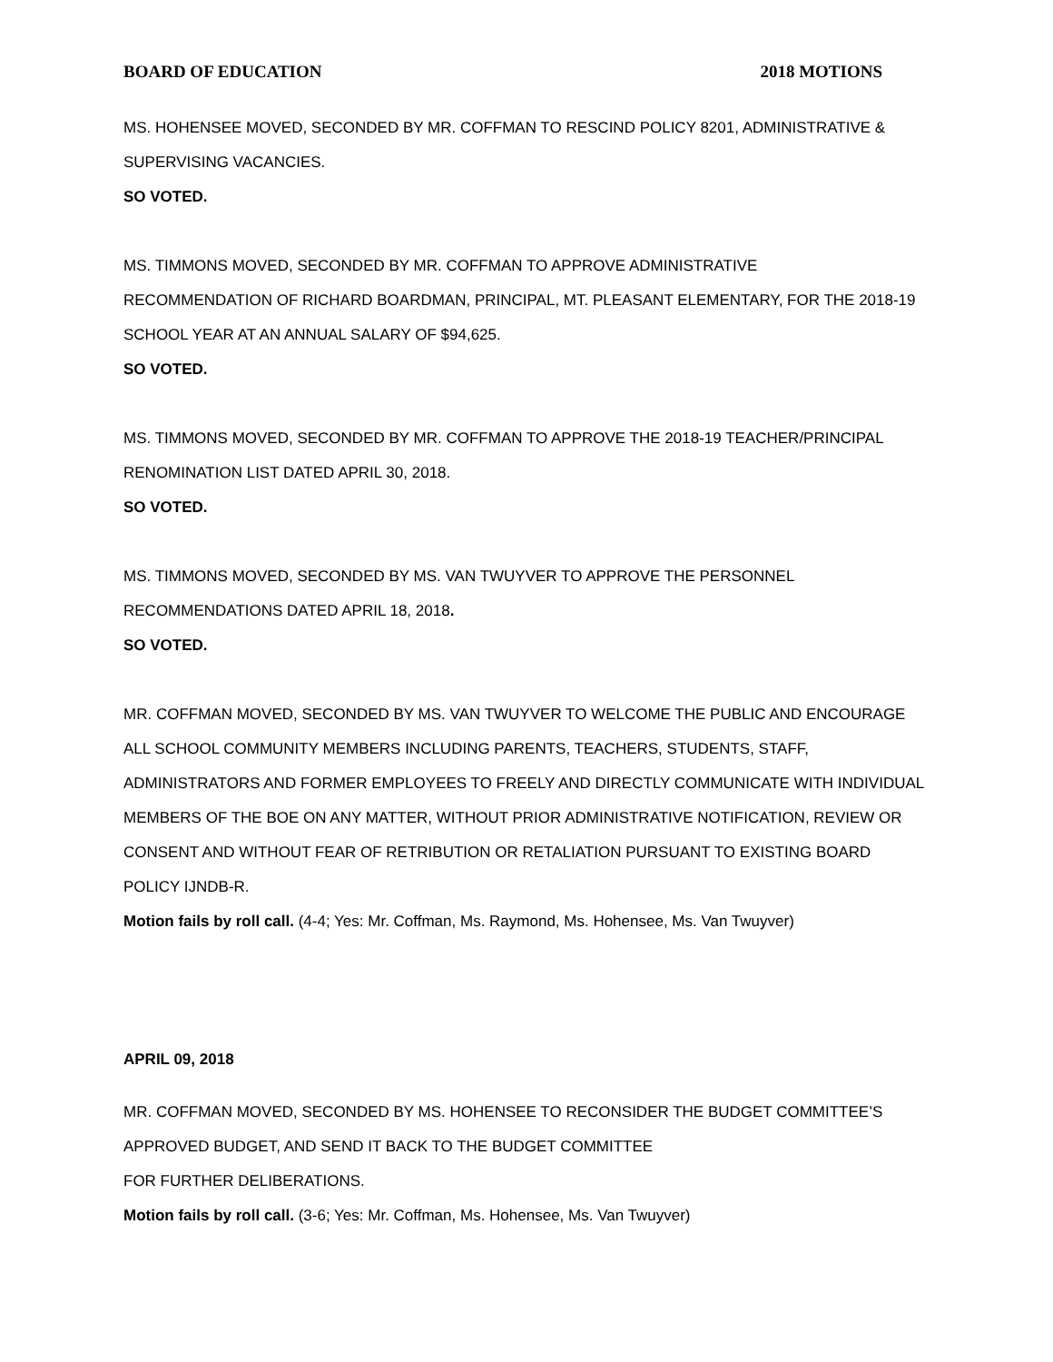BOARD OF EDUCATION 2018 MOTIONS
MS. HOHENSEE MOVED, SECONDED BY MR. COFFMAN TO RESCIND POLICY 8201, ADMINISTRATIVE & SUPERVISING VACANCIES.
SO VOTED.
MS. TIMMONS MOVED, SECONDED BY MR. COFFMAN TO APPROVE ADMINISTRATIVE
RECOMMENDATION OF RICHARD BOARDMAN, PRINCIPAL, MT. PLEASANT ELEMENTARY, FOR THE 2018-19 SCHOOL YEAR AT AN ANNUAL SALARY OF $94,625.
SO VOTED.
MS. TIMMONS MOVED, SECONDED BY MR. COFFMAN TO APPROVE THE 2018-19 TEACHER/PRINCIPAL RENOMINATION LIST DATED APRIL 30, 2018.
SO VOTED.
MS. TIMMONS MOVED, SECONDED BY MS. VAN TWUYVER TO APPROVE THE PERSONNEL
RECOMMENDATIONS DATED APRIL 18, 2018.
SO VOTED.
MR. COFFMAN MOVED, SECONDED BY MS. VAN TWUYVER TO WELCOME THE PUBLIC AND ENCOURAGE ALL SCHOOL COMMUNITY MEMBERS INCLUDING PARENTS, TEACHERS, STUDENTS, STAFF, ADMINISTRATORS AND FORMER EMPLOYEES TO FREELY AND DIRECTLY COMMUNICATE WITH INDIVIDUAL MEMBERS OF THE BOE ON ANY MATTER, WITHOUT PRIOR ADMINISTRATIVE NOTIFICATION, REVIEW OR CONSENT AND WITHOUT FEAR OF RETRIBUTION OR RETALIATION PURSUANT TO EXISTING BOARD POLICY IJNDB-R.
Motion fails by roll call. (4-4; Yes: Mr. Coffman, Ms. Raymond, Ms. Hohensee, Ms. Van Twuyver)
APRIL 09, 2018
MR. COFFMAN MOVED, SECONDED BY MS. HOHENSEE TO RECONSIDER THE BUDGET COMMITTEE’S
APPROVED BUDGET, AND SEND IT BACK TO THE BUDGET COMMITTEE
FOR FURTHER DELIBERATIONS.
Motion fails by roll call. (3-6; Yes: Mr. Coffman, Ms. Hohensee, Ms. Van Twuyver)